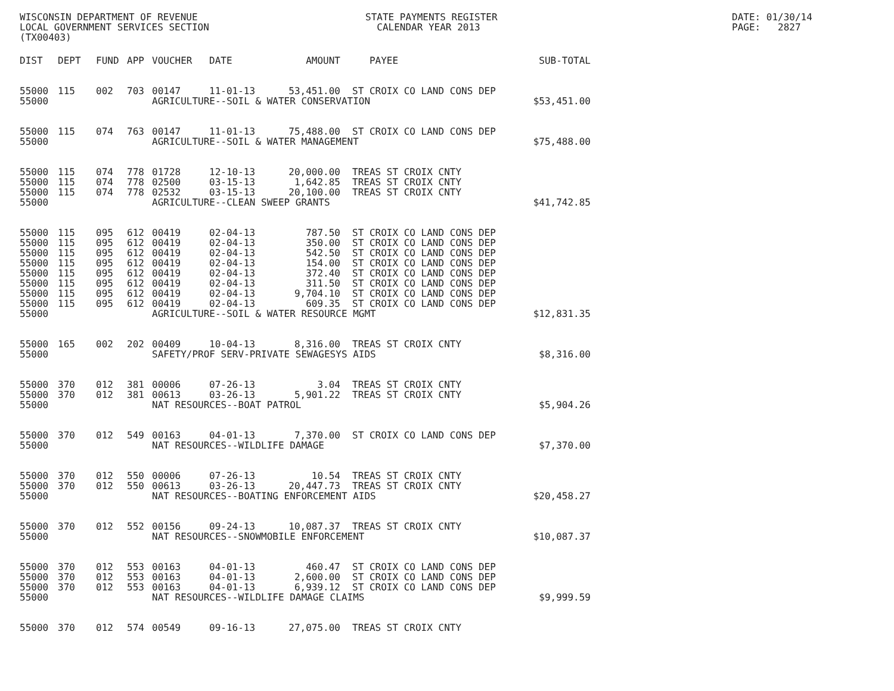WISCONSIN DEPARTMENT OF REVENUE LOCAL GOVERNMENT SERVICES SECTION (TX00403)
STATE PAYMENTS REGISTER CALENDAR YEAR 2013
DATE: 01/30/14 PAGE: 2827
| DIST | DEPT | FUND | APP | VOUCHER | DATE | AMOUNT | PAYEE | SUB-TOTAL |
| --- | --- | --- | --- | --- | --- | --- | --- | --- |
| 55000 | 115 | 002 | 703 | 00147 | 11-01-13 | 53,451.00 | ST CROIX CO LAND CONS DEP | |
| 55000 | | | | AGRICULTURE--SOIL & WATER CONSERVATION | | | | $53,451.00 |
| 55000 | 115 | 074 | 763 | 00147 | 11-01-13 | 75,488.00 | ST CROIX CO LAND CONS DEP | |
| 55000 | | | | AGRICULTURE--SOIL & WATER MANAGEMENT | | | | $75,488.00 |
| 55000 | 115 | 074 | 778 | 01728 | 12-10-13 | 20,000.00 | TREAS ST CROIX CNTY | |
| 55000 | 115 | 074 | 778 | 02500 | 03-15-13 | 1,642.85 | TREAS ST CROIX CNTY | |
| 55000 | 115 | 074 | 778 | 02532 | 03-15-13 | 20,100.00 | TREAS ST CROIX CNTY | |
| 55000 | | | | AGRICULTURE--CLEAN SWEEP GRANTS | | | | $41,742.85 |
| 55000 | 115 | 095 | 612 | 00419 | 02-04-13 | 787.50 | ST CROIX CO LAND CONS DEP | |
| 55000 | 115 | 095 | 612 | 00419 | 02-04-13 | 350.00 | ST CROIX CO LAND CONS DEP | |
| 55000 | 115 | 095 | 612 | 00419 | 02-04-13 | 542.50 | ST CROIX CO LAND CONS DEP | |
| 55000 | 115 | 095 | 612 | 00419 | 02-04-13 | 154.00 | ST CROIX CO LAND CONS DEP | |
| 55000 | 115 | 095 | 612 | 00419 | 02-04-13 | 372.40 | ST CROIX CO LAND CONS DEP | |
| 55000 | 115 | 095 | 612 | 00419 | 02-04-13 | 311.50 | ST CROIX CO LAND CONS DEP | |
| 55000 | 115 | 095 | 612 | 00419 | 02-04-13 | 9,704.10 | ST CROIX CO LAND CONS DEP | |
| 55000 | 115 | 095 | 612 | 00419 | 02-04-13 | 609.35 | ST CROIX CO LAND CONS DEP | |
| 55000 | | | | AGRICULTURE--SOIL & WATER RESOURCE MGMT | | | | $12,831.35 |
| 55000 | 165 | 002 | 202 | 00409 | 10-04-13 | 8,316.00 | TREAS ST CROIX CNTY | |
| 55000 | | | | SAFETY/PROF SERV-PRIVATE SEWAGESYS AIDS | | | | $8,316.00 |
| 55000 | 370 | 012 | 381 | 00006 | 07-26-13 | 3.04 | TREAS ST CROIX CNTY | |
| 55000 | 370 | 012 | 381 | 00613 | 03-26-13 | 5,901.22 | TREAS ST CROIX CNTY | |
| 55000 | | | | NAT RESOURCES--BOAT PATROL | | | | $5,904.26 |
| 55000 | 370 | 012 | 549 | 00163 | 04-01-13 | 7,370.00 | ST CROIX CO LAND CONS DEP | |
| 55000 | | | | NAT RESOURCES--WILDLIFE DAMAGE | | | | $7,370.00 |
| 55000 | 370 | 012 | 550 | 00006 | 07-26-13 | 10.54 | TREAS ST CROIX CNTY | |
| 55000 | 370 | 012 | 550 | 00613 | 03-26-13 | 20,447.73 | TREAS ST CROIX CNTY | |
| 55000 | | | | NAT RESOURCES--BOATING ENFORCEMENT AIDS | | | | $20,458.27 |
| 55000 | 370 | 012 | 552 | 00156 | 09-24-13 | 10,087.37 | TREAS ST CROIX CNTY | |
| 55000 | | | | NAT RESOURCES--SNOWMOBILE ENFORCEMENT | | | | $10,087.37 |
| 55000 | 370 | 012 | 553 | 00163 | 04-01-13 | 460.47 | ST CROIX CO LAND CONS DEP | |
| 55000 | 370 | 012 | 553 | 00163 | 04-01-13 | 2,600.00 | ST CROIX CO LAND CONS DEP | |
| 55000 | 370 | 012 | 553 | 00163 | 04-01-13 | 6,939.12 | ST CROIX CO LAND CONS DEP | |
| 55000 | | | | NAT RESOURCES--WILDLIFE DAMAGE CLAIMS | | | | $9,999.59 |
| 55000 | 370 | 012 | 574 | 00549 | 09-16-13 | 27,075.00 | TREAS ST CROIX CNTY | |